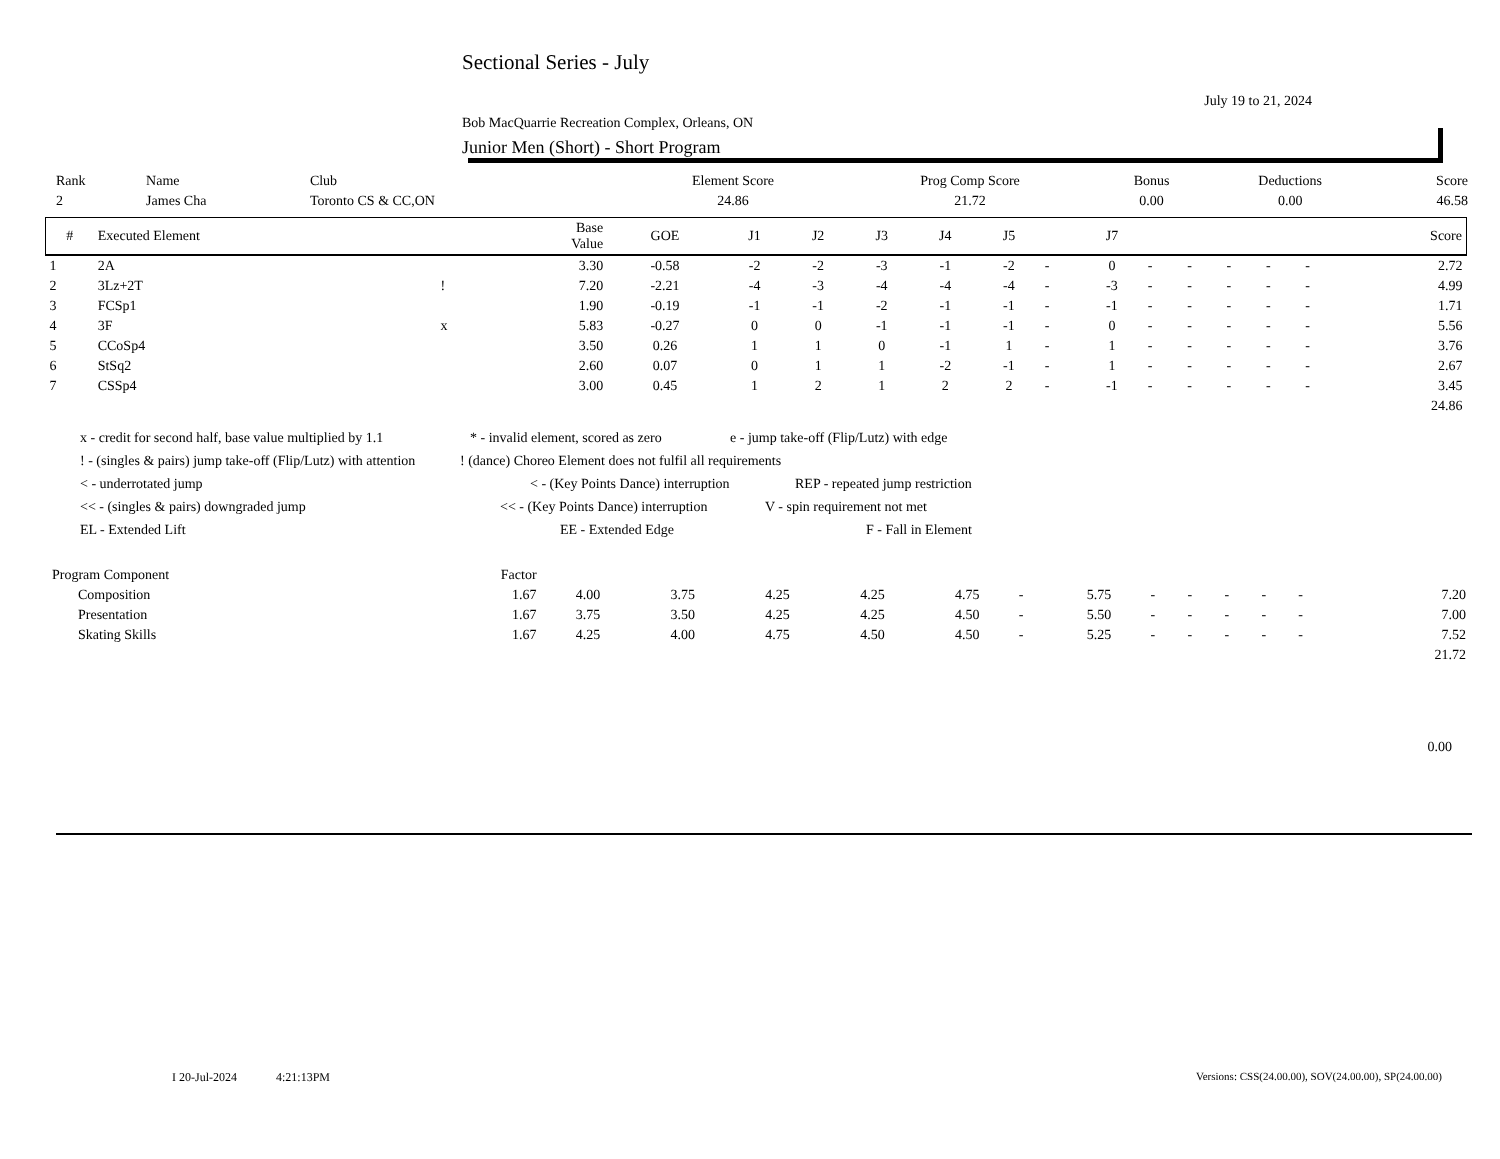Sectional Series - July
July 19 to 21, 2024
Bob MacQuarrie Recreation Complex, Orleans, ON
Junior Men (Short) - Short Program
| Rank | Name | Club | Element Score | Prog Comp Score | Bonus | Deductions | Score |
| --- | --- | --- | --- | --- | --- | --- | --- |
| 2 | James Cha | Toronto CS & CC,ON | 24.86 | 21.72 | 0.00 | 0.00 | 46.58 |
| # | Executed Element | | Base Value | GOE | J1 | J2 | J3 | J4 | J5 | | J7 | | | | | | Score |
| --- | --- | --- | --- | --- | --- | --- | --- | --- | --- | --- | --- | --- | --- | --- | --- | --- | --- |
| 1 | 2A | | 3.30 | -0.58 | -2 | -2 | -3 | -1 | -2 | - | 0 | - | - | - | - | - | 2.72 |
| 2 | 3Lz+2T | ! | 7.20 | -2.21 | -4 | -3 | -4 | -4 | -4 | - | -3 | - | - | - | - | - | 4.99 |
| 3 | FCSp1 | | 1.90 | -0.19 | -1 | -1 | -2 | -1 | -1 | - | -1 | - | - | - | - | - | 1.71 |
| 4 | 3F | x | 5.83 | -0.27 | 0 | 0 | -1 | -1 | -1 | - | 0 | - | - | - | - | - | 5.56 |
| 5 | CCoSp4 | | 3.50 | 0.26 | 1 | 1 | 0 | -1 | 1 | - | 1 | - | - | - | - | - | 3.76 |
| 6 | StSq2 | | 2.60 | 0.07 | 0 | 1 | 1 | -2 | -1 | - | 1 | - | - | - | - | - | 2.67 |
| 7 | CSSp4 | | 3.00 | 0.45 | 1 | 2 | 1 | 2 | 2 | - | -1 | - | - | - | - | - | 3.45 |
| | | | | | | | | | | | | | | | | | 24.86 |
x - credit for second half, base value multiplied by 1.1 * - invalid element, scored as zero e - jump take-off (Flip/Lutz) with edge
! - (singles & pairs) jump take-off (Flip/Lutz) with attention! (dance) Choreo Element does not fulfil all requirements
< - underrotated jump < - (Key Points Dance) interruption REP - repeated jump restriction
<< - (singles & pairs) downgraded jump << - (Key Points Dance) interruption V - spin requirement not met
EL - Extended Lift EE - Extended Edge F - Fall in Element
| Program Component | Factor | | | | | | | | | | | | | | |
| --- | --- | --- | --- | --- | --- | --- | --- | --- | --- | --- | --- | --- | --- | --- | --- |
| Composition | 1.67 | 4.00 | 3.75 | 4.25 | 4.25 | 4.75 | - | 5.75 | - | - | - | - | - | | 7.20 |
| Presentation | 1.67 | 3.75 | 3.50 | 4.25 | 4.25 | 4.50 | - | 5.50 | - | - | - | - | - | | 7.00 |
| Skating Skills | 1.67 | 4.25 | 4.00 | 4.75 | 4.50 | 4.50 | - | 5.25 | - | - | - | - | - | | 7.52 |
| | | | | | | | | | | | | | | | 21.72 |
0.00
I 20-Jul-2024 4:21:13PM
Versions: CSS(24.00.00), SOV(24.00.00), SP(24.00.00)